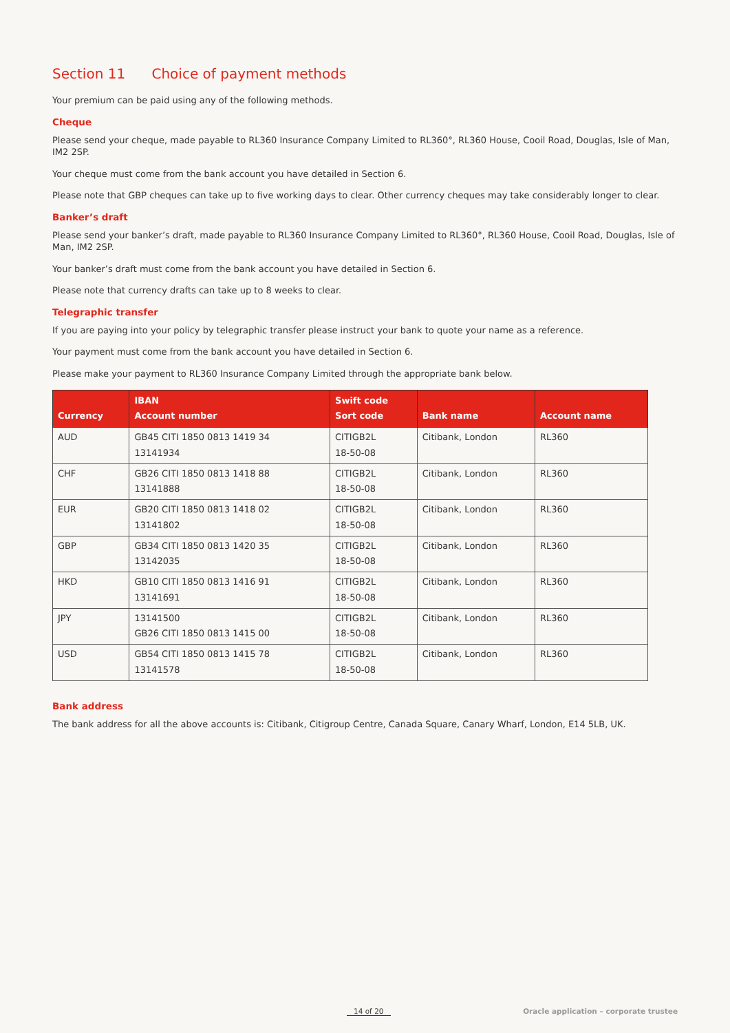Section 11 Choice of payment methods
Your premium can be paid using any of the following methods.
Cheque
Please send your cheque, made payable to RL360 Insurance Company Limited to RL360°, RL360 House, Cooil Road, Douglas, Isle of Man, IM2 2SP.
Your cheque must come from the bank account you have detailed in Section 6.
Please note that GBP cheques can take up to five working days to clear. Other currency cheques may take considerably longer to clear.
Banker’s draft
Please send your banker’s draft, made payable to RL360 Insurance Company Limited to RL360°, RL360 House, Cooil Road, Douglas, Isle of Man, IM2 2SP.
Your banker’s draft must come from the bank account you have detailed in Section 6.
Please note that currency drafts can take up to 8 weeks to clear.
Telegraphic transfer
If you are paying into your policy by telegraphic transfer please instruct your bank to quote your name as a reference.
Your payment must come from the bank account you have detailed in Section 6.
Please make your payment to RL360 Insurance Company Limited through the appropriate bank below.
| Currency | IBAN Account number | Swift code Sort code | Bank name | Account name |
| --- | --- | --- | --- | --- |
| AUD | GB45 CITI 1850 0813 1419 34 13141934 | CITIGB2L 18-50-08 | Citibank, London | RL360 |
| CHF | GB26 CITI 1850 0813 1418 88 13141888 | CITIGB2L 18-50-08 | Citibank, London | RL360 |
| EUR | GB20 CITI 1850 0813 1418 02 13141802 | CITIGB2L 18-50-08 | Citibank, London | RL360 |
| GBP | GB34 CITI 1850 0813 1420 35 13142035 | CITIGB2L 18-50-08 | Citibank, London | RL360 |
| HKD | GB10 CITI 1850 0813 1416 91 13141691 | CITIGB2L 18-50-08 | Citibank, London | RL360 |
| JPY | 13141500 GB26 CITI 1850 0813 1415 00 | CITIGB2L 18-50-08 | Citibank, London | RL360 |
| USD | GB54 CITI 1850 0813 1415 78 13141578 | CITIGB2L 18-50-08 | Citibank, London | RL360 |
Bank address
The bank address for all the above accounts is: Citibank, Citigroup Centre, Canada Square, Canary Wharf, London, E14 5LB, UK.
14 of 20 Oracle application – corporate trustee